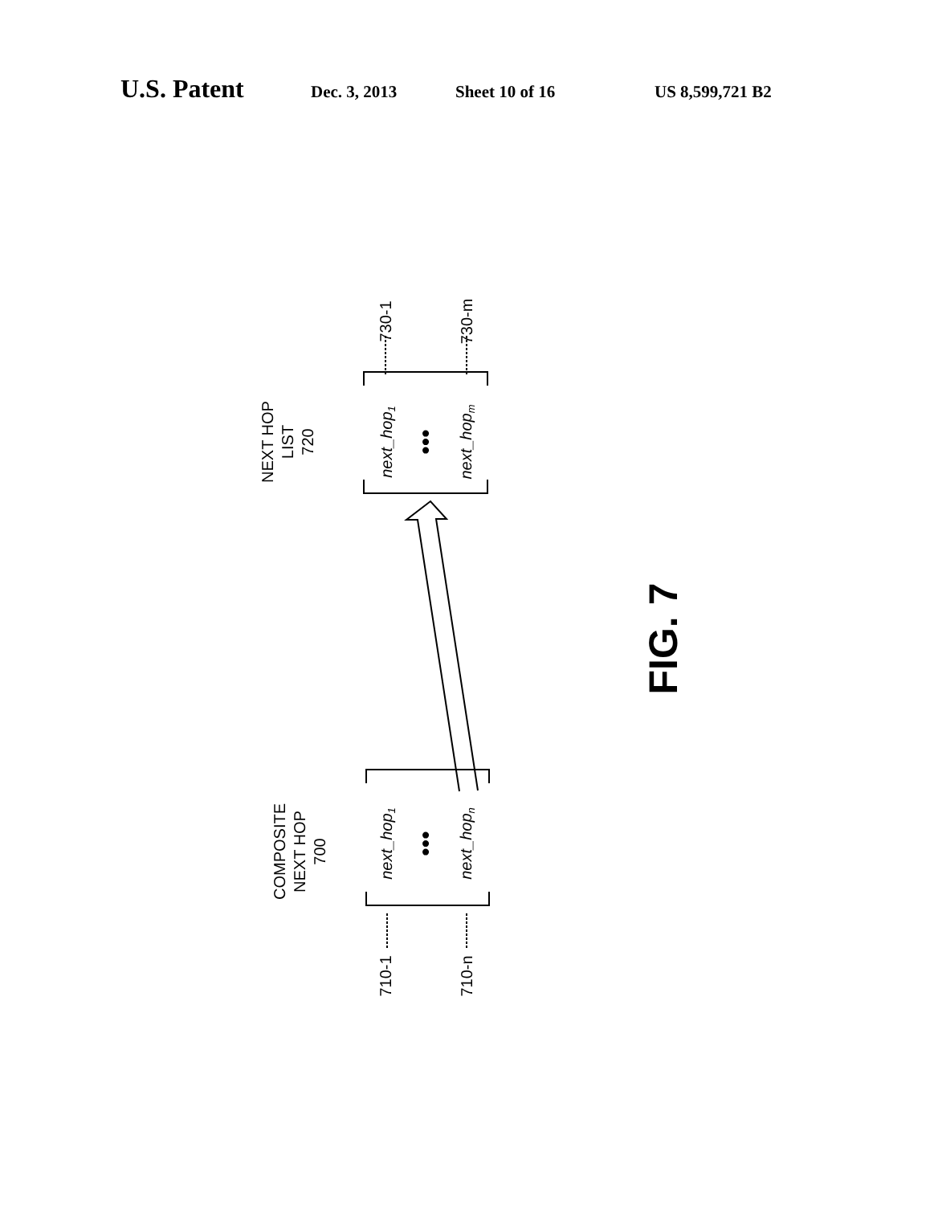U.S. Patent Dec. 3, 2013 Sheet 10 of 16 US 8,599,721 B2
730-1
730-m
NEXT HOP
LIST
720
next_hop1
next_hopm
•••
COMPOSITE
NEXT HOP
700
next_hop1
next_hopn
•••
710-1
710-n
FIG. 7